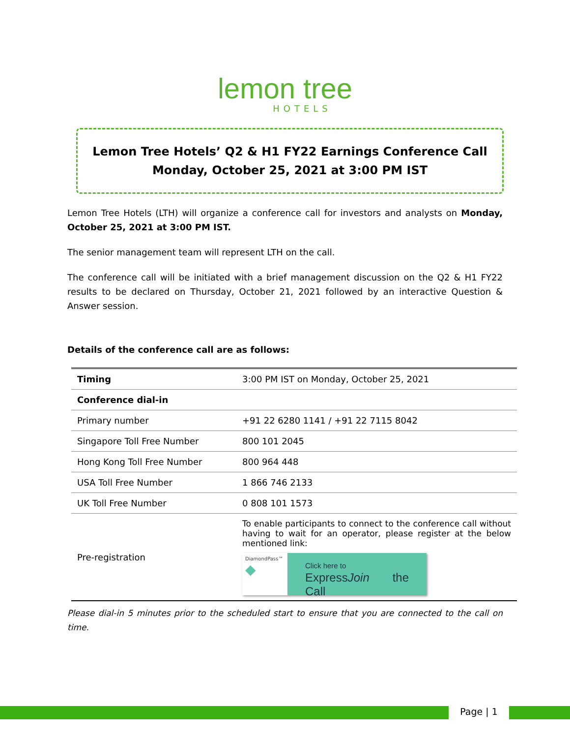lemon tree
HOTELS
Lemon Tree Hotels’ Q2 & H1 FY22 Earnings Conference Call
Monday, October 25, 2021 at 3:00 PM IST
Lemon Tree Hotels (LTH) will organize a conference call for investors and analysts on Monday, October 25, 2021 at 3:00 PM IST.
The senior management team will represent LTH on the call.
The conference call will be initiated with a brief management discussion on the Q2 & H1 FY22 results to be declared on Thursday, October 21, 2021 followed by an interactive Question & Answer session.
Details of the conference call are as follows:
| Timing | 3:00 PM IST on Monday, October 25, 2021 |
| Conference dial-in | |
| Primary number | +91 22 6280 1141 / +91 22 7115 8042 |
| Singapore Toll Free Number | 800 101 2045 |
| Hong Kong Toll Free Number | 800 964 448 |
| USA Toll Free Number | 1 866 746 2133 |
| UK Toll Free Number | 0 808 101 1573 |
| Pre-registration | To enable participants to connect to the conference call without having to wait for an operator, please register at the below mentioned link: DiamondPass™ ◆ Click here to Express Join the Call |
Please dial-in 5 minutes prior to the scheduled start to ensure that you are connected to the call on time.
Page | 1